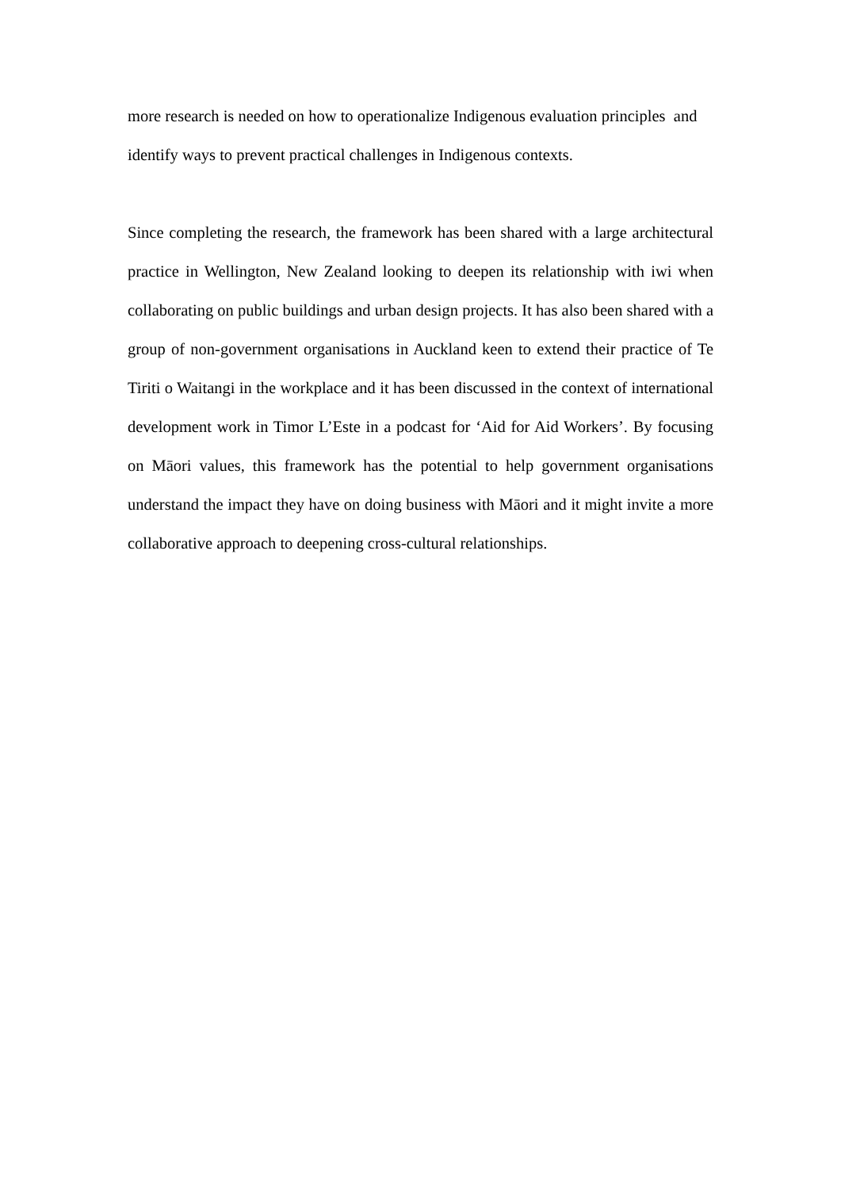more research is needed on how to operationalize Indigenous evaluation principles and identify ways to prevent practical challenges in Indigenous contexts.
Since completing the research, the framework has been shared with a large architectural practice in Wellington, New Zealand looking to deepen its relationship with iwi when collaborating on public buildings and urban design projects. It has also been shared with a group of non-government organisations in Auckland keen to extend their practice of Te Tiriti o Waitangi in the workplace and it has been discussed in the context of international development work in Timor L’Este in a podcast for ‘Aid for Aid Workers’. By focusing on Māori values, this framework has the potential to help government organisations understand the impact they have on doing business with Māori and it might invite a more collaborative approach to deepening cross-cultural relationships.